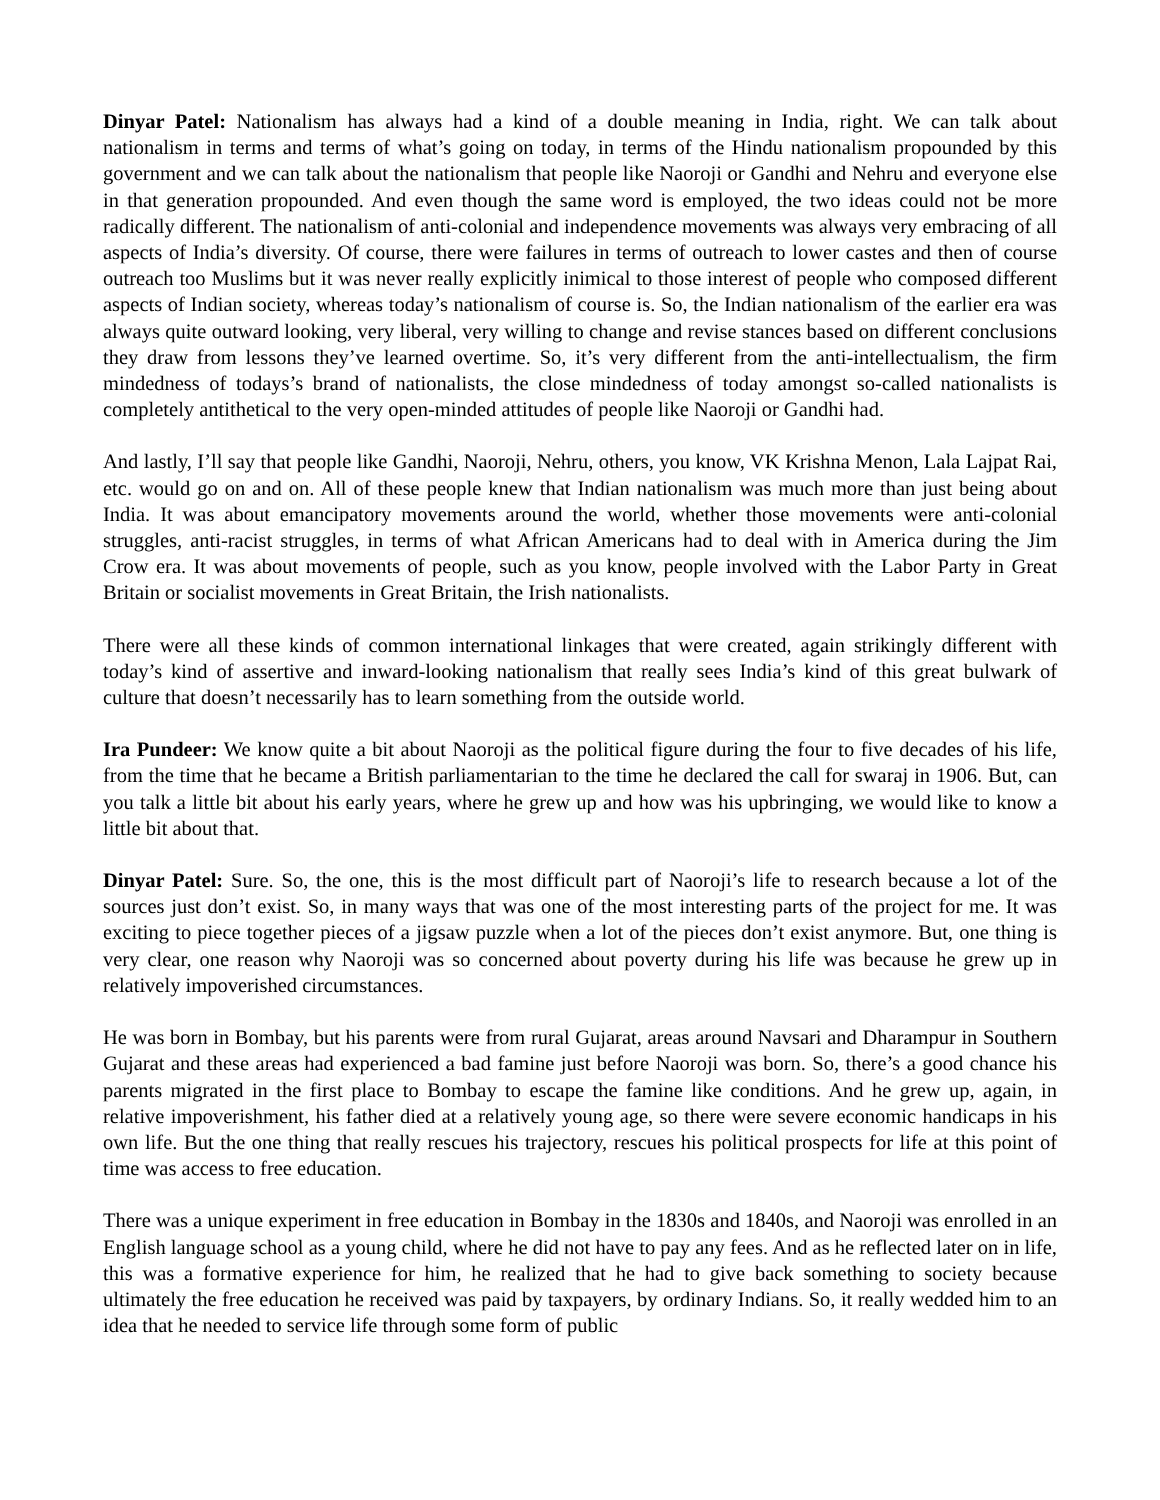Dinyar Patel: Nationalism has always had a kind of a double meaning in India, right. We can talk about nationalism in terms and terms of what’s going on today, in terms of the Hindu nationalism propounded by this government and we can talk about the nationalism that people like Naoroji or Gandhi and Nehru and everyone else in that generation propounded. And even though the same word is employed, the two ideas could not be more radically different. The nationalism of anti-colonial and independence movements was always very embracing of all aspects of India’s diversity. Of course, there were failures in terms of outreach to lower castes and then of course outreach too Muslims but it was never really explicitly inimical to those interest of people who composed different aspects of Indian society, whereas today’s nationalism of course is. So, the Indian nationalism of the earlier era was always quite outward looking, very liberal, very willing to change and revise stances based on different conclusions they draw from lessons they’ve learned overtime. So, it’s very different from the anti-intellectualism, the firm mindedness of todays’s brand of nationalists, the close mindedness of today amongst so-called nationalists is completely antithetical to the very open-minded attitudes of people like Naoroji or Gandhi had.
And lastly, I’ll say that people like Gandhi, Naoroji, Nehru, others, you know, VK Krishna Menon, Lala Lajpat Rai, etc. would go on and on. All of these people knew that Indian nationalism was much more than just being about India. It was about emancipatory movements around the world, whether those movements were anti-colonial struggles, anti-racist struggles, in terms of what African Americans had to deal with in America during the Jim Crow era. It was about movements of people, such as you know, people involved with the Labor Party in Great Britain or socialist movements in Great Britain, the Irish nationalists.
There were all these kinds of common international linkages that were created, again strikingly different with today’s kind of assertive and inward-looking nationalism that really sees India’s kind of this great bulwark of culture that doesn’t necessarily has to learn something from the outside world.
Ira Pundeer: We know quite a bit about Naoroji as the political figure during the four to five decades of his life, from the time that he became a British parliamentarian to the time he declared the call for swaraj in 1906. But, can you talk a little bit about his early years, where he grew up and how was his upbringing, we would like to know a little bit about that.
Dinyar Patel: Sure. So, the one, this is the most difficult part of Naoroji’s life to research because a lot of the sources just don’t exist. So, in many ways that was one of the most interesting parts of the project for me. It was exciting to piece together pieces of a jigsaw puzzle when a lot of the pieces don’t exist anymore. But, one thing is very clear, one reason why Naoroji was so concerned about poverty during his life was because he grew up in relatively impoverished circumstances.
He was born in Bombay, but his parents were from rural Gujarat, areas around Navsari and Dharampur in Southern Gujarat and these areas had experienced a bad famine just before Naoroji was born. So, there’s a good chance his parents migrated in the first place to Bombay to escape the famine like conditions. And he grew up, again, in relative impoverishment, his father died at a relatively young age, so there were severe economic handicaps in his own life. But the one thing that really rescues his trajectory, rescues his political prospects for life at this point of time was access to free education.
There was a unique experiment in free education in Bombay in the 1830s and 1840s, and Naoroji was enrolled in an English language school as a young child, where he did not have to pay any fees. And as he reflected later on in life, this was a formative experience for him, he realized that he had to give back something to society because ultimately the free education he received was paid by taxpayers, by ordinary Indians. So, it really wedded him to an idea that he needed to service life through some form of public